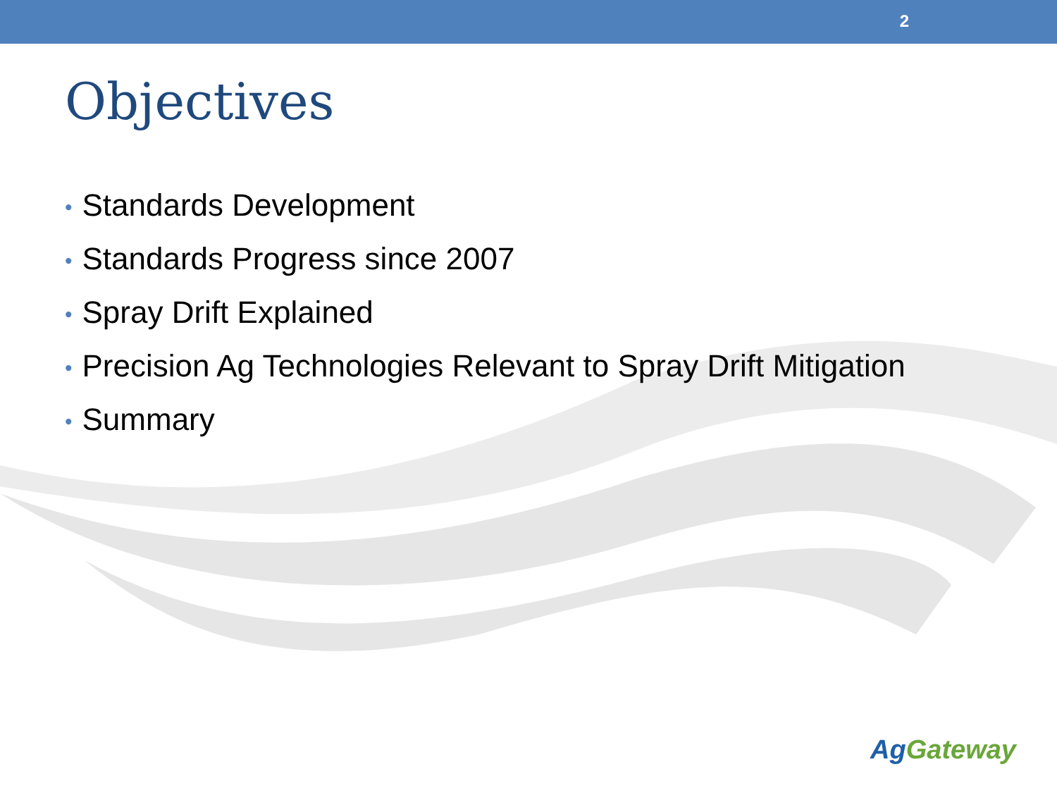2
Objectives
• Standards Development
• Standards Progress since 2007
• Spray Drift Explained
• Precision Ag Technologies Relevant to Spray Drift Mitigation
• Summary
AgGateway